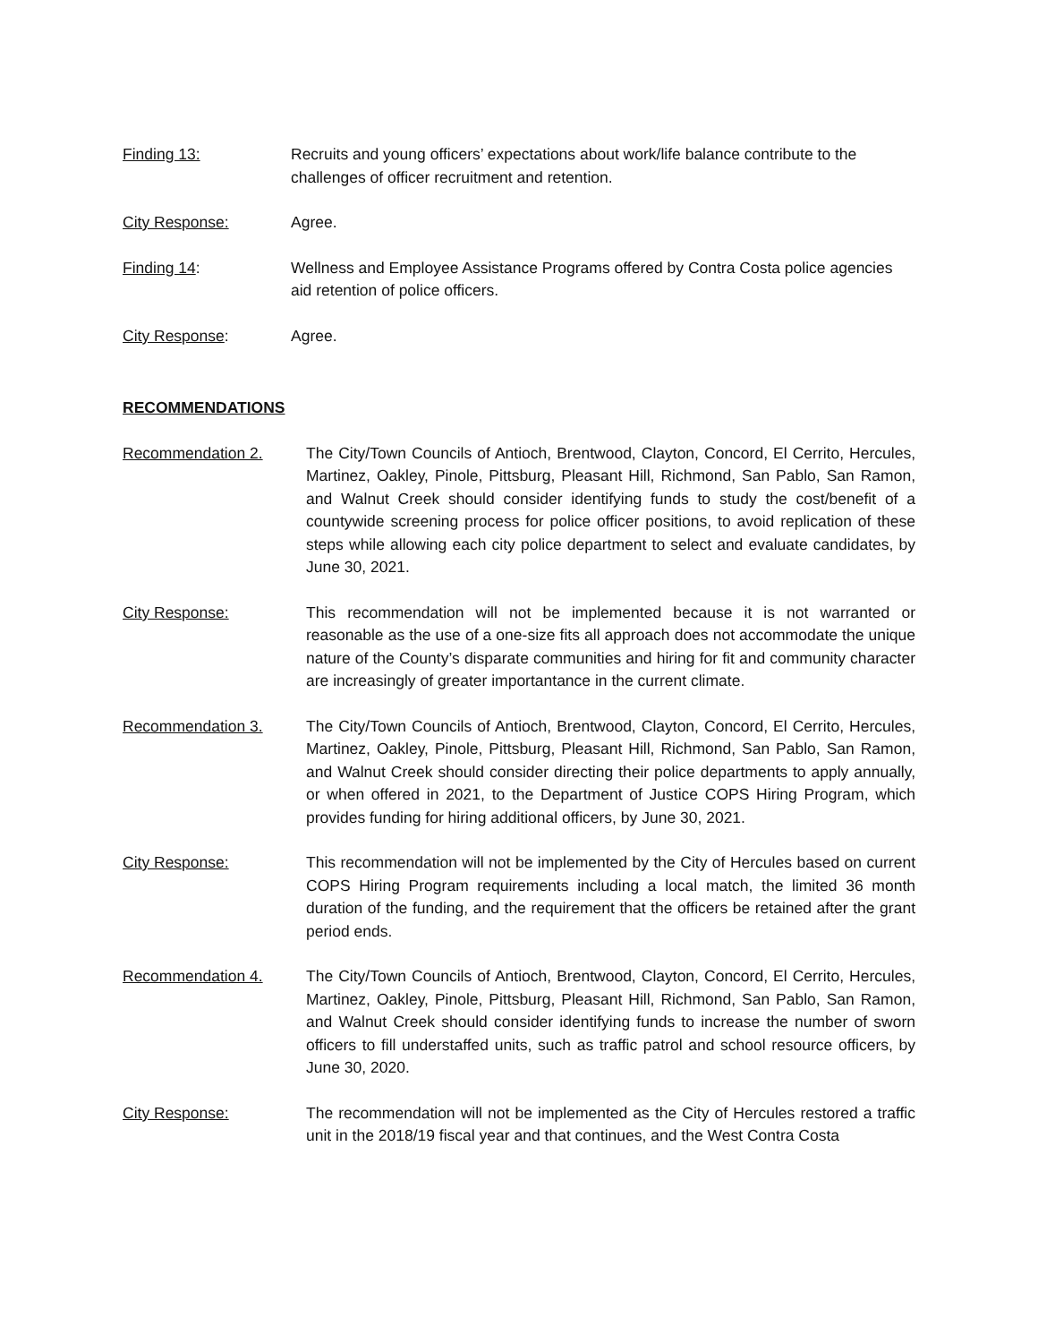Finding 13: Recruits and young officers’ expectations about work/life balance contribute to the challenges of officer recruitment and retention.
City Response: Agree.
Finding 14: Wellness and Employee Assistance Programs offered by Contra Costa police agencies aid retention of police officers.
City Response: Agree.
RECOMMENDATIONS
Recommendation 2. The City/Town Councils of Antioch, Brentwood, Clayton, Concord, El Cerrito, Hercules, Martinez, Oakley, Pinole, Pittsburg, Pleasant Hill, Richmond, San Pablo, San Ramon, and Walnut Creek should consider identifying funds to study the cost/benefit of a countywide screening process for police officer positions, to avoid replication of these steps while allowing each city police department to select and evaluate candidates, by June 30, 2021.
City Response: This recommendation will not be implemented because it is not warranted or reasonable as the use of a one-size fits all approach does not accommodate the unique nature of the County’s disparate communities and hiring for fit and community character are increasingly of greater importantance in the current climate.
Recommendation 3. The City/Town Councils of Antioch, Brentwood, Clayton, Concord, El Cerrito, Hercules, Martinez, Oakley, Pinole, Pittsburg, Pleasant Hill, Richmond, San Pablo, San Ramon, and Walnut Creek should consider directing their police departments to apply annually, or when offered in 2021, to the Department of Justice COPS Hiring Program, which provides funding for hiring additional officers, by June 30, 2021.
City Response: This recommendation will not be implemented by the City of Hercules based on current COPS Hiring Program requirements including a local match, the limited 36 month duration of the funding, and the requirement that the officers be retained after the grant period ends.
Recommendation 4. The City/Town Councils of Antioch, Brentwood, Clayton, Concord, El Cerrito, Hercules, Martinez, Oakley, Pinole, Pittsburg, Pleasant Hill, Richmond, San Pablo, San Ramon, and Walnut Creek should consider identifying funds to increase the number of sworn officers to fill understaffed units, such as traffic patrol and school resource officers, by June 30, 2020.
City Response: The recommendation will not be implemented as the City of Hercules restored a traffic unit in the 2018/19 fiscal year and that continues, and the West Contra Costa